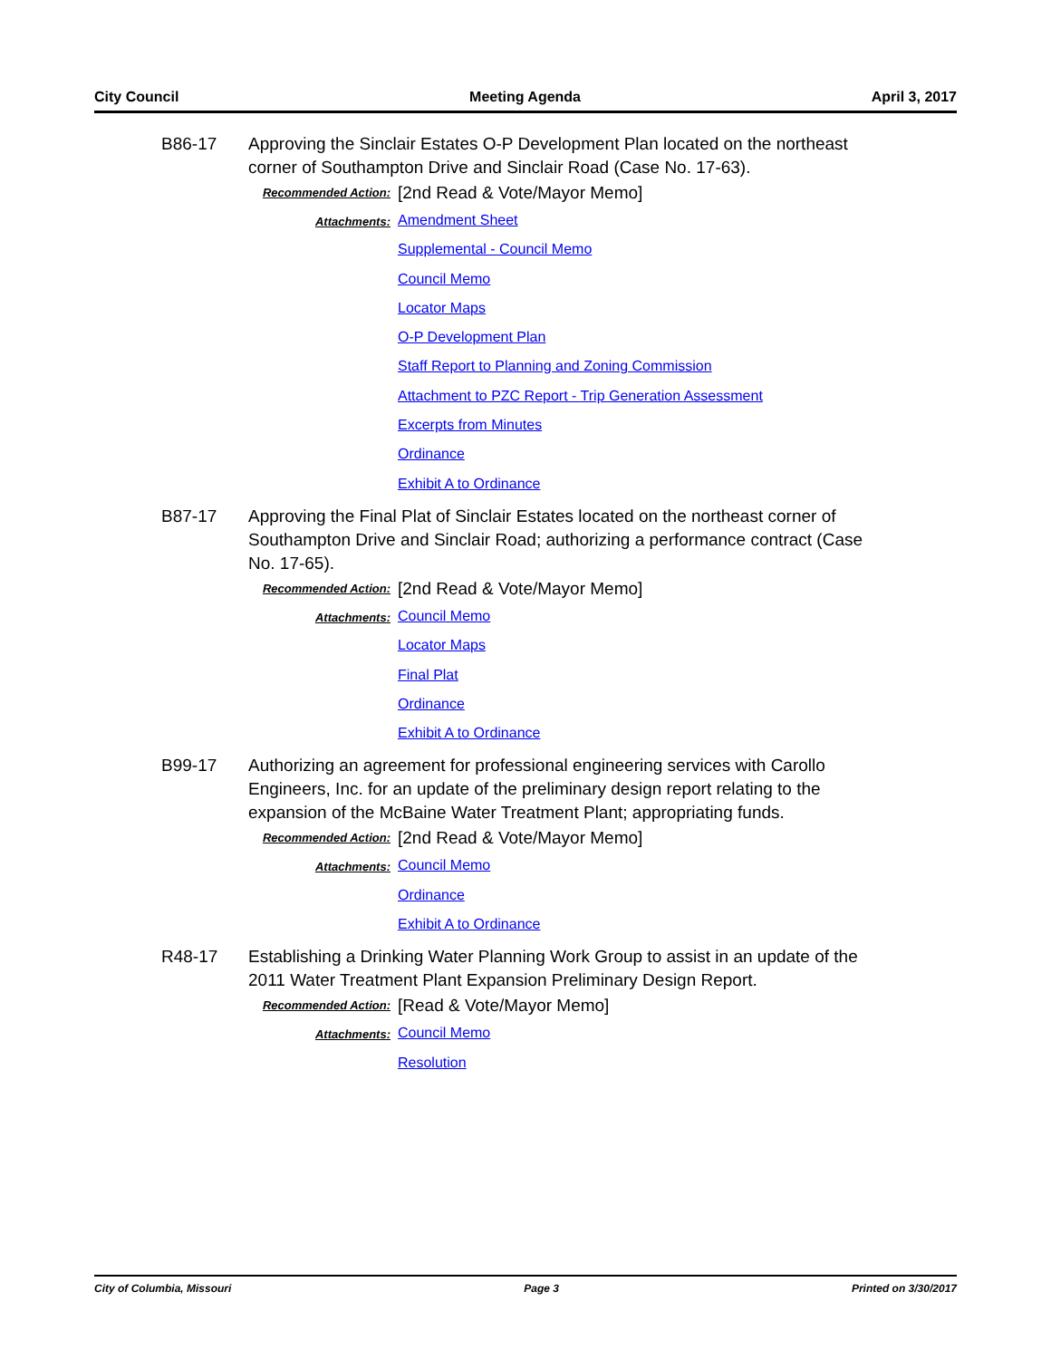City Council Meeting Agenda April 3, 2017
B86-17 Approving the Sinclair Estates O-P Development Plan located on the northeast corner of Southampton Drive and Sinclair Road (Case No. 17-63).
Recommended Action:
[2nd Read & Vote/Mayor Memo]
Attachments:
Amendment Sheet
Supplemental - Council Memo
Council Memo
Locator Maps
O-P Development Plan
Staff Report to Planning and Zoning Commission
Attachment to PZC Report - Trip Generation Assessment
Excerpts from Minutes
Ordinance
Exhibit A to Ordinance
B87-17 Approving the Final Plat of Sinclair Estates located on the northeast corner of Southampton Drive and Sinclair Road; authorizing a performance contract (Case No. 17-65).
Recommended Action:
[2nd Read & Vote/Mayor Memo]
Attachments:
Council Memo
Locator Maps
Final Plat
Ordinance
Exhibit A to Ordinance
B99-17 Authorizing an agreement for professional engineering services with Carollo Engineers, Inc. for an update of the preliminary design report relating to the expansion of the McBaine Water Treatment Plant; appropriating funds.
Recommended Action:
[2nd Read & Vote/Mayor Memo]
Attachments:
Council Memo
Ordinance
Exhibit A to Ordinance
R48-17 Establishing a Drinking Water Planning Work Group to assist in an update of the 2011 Water Treatment Plant Expansion Preliminary Design Report.
Recommended Action:
[Read & Vote/Mayor Memo]
Attachments:
Council Memo
Resolution
City of Columbia, Missouri Page 3 Printed on 3/30/2017